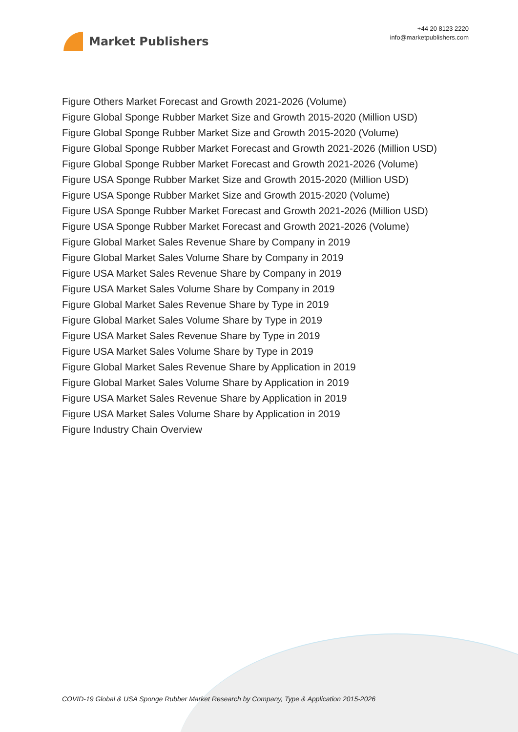Market Publishers
+44 20 8123 2220
info@marketpublishers.com
Figure Others Market Forecast and Growth 2021-2026 (Volume)
Figure Global Sponge Rubber Market Size and Growth 2015-2020 (Million USD)
Figure Global Sponge Rubber Market Size and Growth 2015-2020 (Volume)
Figure Global Sponge Rubber Market Forecast and Growth 2021-2026 (Million USD)
Figure Global Sponge Rubber Market Forecast and Growth 2021-2026 (Volume)
Figure USA Sponge Rubber Market Size and Growth 2015-2020 (Million USD)
Figure USA Sponge Rubber Market Size and Growth 2015-2020 (Volume)
Figure USA Sponge Rubber Market Forecast and Growth 2021-2026 (Million USD)
Figure USA Sponge Rubber Market Forecast and Growth 2021-2026 (Volume)
Figure Global Market Sales Revenue Share by Company in 2019
Figure Global Market Sales Volume Share by Company in 2019
Figure USA Market Sales Revenue Share by Company in 2019
Figure USA Market Sales Volume Share by Company in 2019
Figure Global Market Sales Revenue Share by Type in 2019
Figure Global Market Sales Volume Share by Type in 2019
Figure USA Market Sales Revenue Share by Type in 2019
Figure USA Market Sales Volume Share by Type in 2019
Figure Global Market Sales Revenue Share by Application in 2019
Figure Global Market Sales Volume Share by Application in 2019
Figure USA Market Sales Revenue Share by Application in 2019
Figure USA Market Sales Volume Share by Application in 2019
Figure Industry Chain Overview
COVID-19 Global & USA Sponge Rubber Market Research by Company, Type & Application 2015-2026